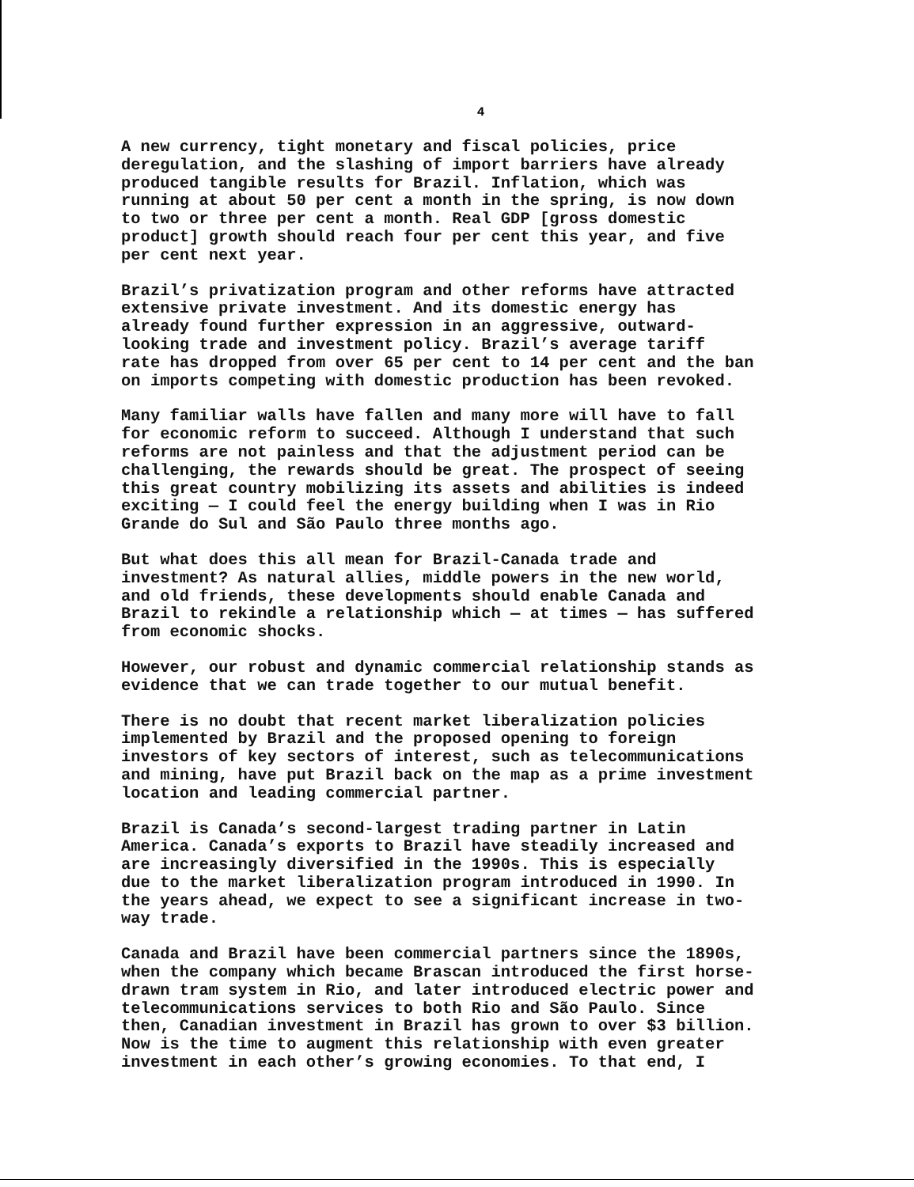4
A new currency, tight monetary and fiscal policies, price deregulation, and the slashing of import barriers have already produced tangible results for Brazil. Inflation, which was running at about 50 per cent a month in the spring, is now down to two or three per cent a month. Real GDP [gross domestic product] growth should reach four per cent this year, and five per cent next year.
Brazil’s privatization program and other reforms have attracted extensive private investment. And its domestic energy has already found further expression in an aggressive, outward- looking trade and investment policy. Brazil’s average tariff rate has dropped from over 65 per cent to 14 per cent and the ban on imports competing with domestic production has been revoked.
Many familiar walls have fallen and many more will have to fall for economic reform to succeed. Although I understand that such reforms are not painless and that the adjustment period can be challenging, the rewards should be great. The prospect of seeing this great country mobilizing its assets and abilities is indeed exciting — I could feel the energy building when I was in Rio Grande do Sul and São Paulo three months ago.
But what does this all mean for Brazil-Canada trade and investment? As natural allies, middle powers in the new world, and old friends, these developments should enable Canada and Brazil to rekindle a relationship which — at times — has suffered from economic shocks.
However, our robust and dynamic commercial relationship stands as evidence that we can trade together to our mutual benefit.
There is no doubt that recent market liberalization policies implemented by Brazil and the proposed opening to foreign investors of key sectors of interest, such as telecommunications and mining, have put Brazil back on the map as a prime investment location and leading commercial partner.
Brazil is Canada’s second-largest trading partner in Latin America. Canada’s exports to Brazil have steadily increased and are increasingly diversified in the 1990s. This is especially due to the market liberalization program introduced in 1990. In the years ahead, we expect to see a significant increase in two- way trade.
Canada and Brazil have been commercial partners since the 1890s, when the company which became Brascan introduced the first horse- drawn tram system in Rio, and later introduced electric power and telecommunications services to both Rio and São Paulo. Since then, Canadian investment in Brazil has grown to over $3 billion. Now is the time to augment this relationship with even greater investment in each other’s growing economies. To that end, I